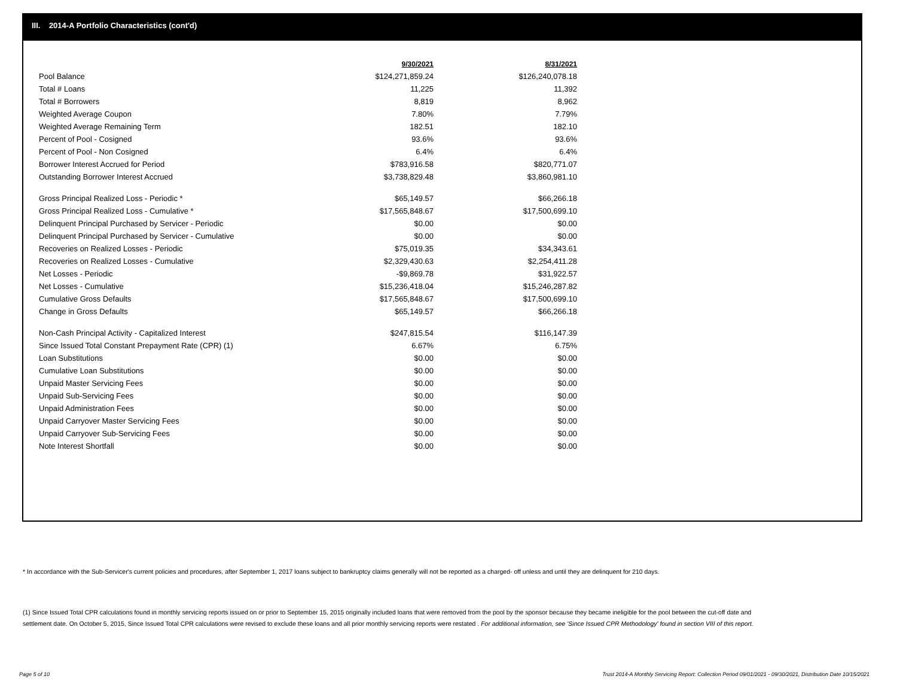III. 2014-A Portfolio Characteristics (cont'd)
| | 9/30/2021 | 8/31/2021 |
| --- | --- | --- |
| Pool Balance | $124,271,859.24 | $126,240,078.18 |
| Total # Loans | 11,225 | 11,392 |
| Total # Borrowers | 8,819 | 8,962 |
| Weighted Average Coupon | 7.80% | 7.79% |
| Weighted Average Remaining Term | 182.51 | 182.10 |
| Percent of Pool - Cosigned | 93.6% | 93.6% |
| Percent of Pool - Non Cosigned | 6.4% | 6.4% |
| Borrower Interest Accrued for Period | $783,916.58 | $820,771.07 |
| Outstanding Borrower Interest Accrued | $3,738,829.48 | $3,860,981.10 |
| Gross Principal Realized Loss - Periodic * | $65,149.57 | $66,266.18 |
| Gross Principal Realized Loss - Cumulative * | $17,565,848.67 | $17,500,699.10 |
| Delinquent Principal Purchased by Servicer - Periodic | $0.00 | $0.00 |
| Delinquent Principal Purchased by Servicer - Cumulative | $0.00 | $0.00 |
| Recoveries on Realized Losses - Periodic | $75,019.35 | $34,343.61 |
| Recoveries on Realized Losses - Cumulative | $2,329,430.63 | $2,254,411.28 |
| Net Losses - Periodic | -$9,869.78 | $31,922.57 |
| Net Losses - Cumulative | $15,236,418.04 | $15,246,287.82 |
| Cumulative Gross Defaults | $17,565,848.67 | $17,500,699.10 |
| Change in Gross Defaults | $65,149.57 | $66,266.18 |
| Non-Cash Principal Activity - Capitalized Interest | $247,815.54 | $116,147.39 |
| Since Issued Total Constant Prepayment Rate (CPR) (1) | 6.67% | 6.75% |
| Loan Substitutions | $0.00 | $0.00 |
| Cumulative Loan Substitutions | $0.00 | $0.00 |
| Unpaid Master Servicing Fees | $0.00 | $0.00 |
| Unpaid Sub-Servicing Fees | $0.00 | $0.00 |
| Unpaid Administration Fees | $0.00 | $0.00 |
| Unpaid Carryover Master Servicing Fees | $0.00 | $0.00 |
| Unpaid Carryover Sub-Servicing Fees | $0.00 | $0.00 |
| Note Interest Shortfall | $0.00 | $0.00 |
* In accordance with the Sub-Servicer's current policies and procedures, after September 1, 2017 loans subject to bankruptcy claims generally will not be reported as a charged- off unless and until they are delinquent for 210 days.
(1) Since Issued Total CPR calculations found in monthly servicing reports issued on or prior to September 15, 2015 originally included loans that were removed from the pool by the sponsor because they became ineligible for the pool between the cut-off date and settlement date. On October 5, 2015, Since Issued Total CPR calculations were revised to exclude these loans and all prior monthly servicing reports were restated . For additional information, see 'Since Issued CPR Methodology' found in section VIII of this report.
Page 5 of 10
Trust 2014-A Monthly Servicing Report: Collection Period 09/01/2021 - 09/30/2021, Distribution Date 10/15/2021